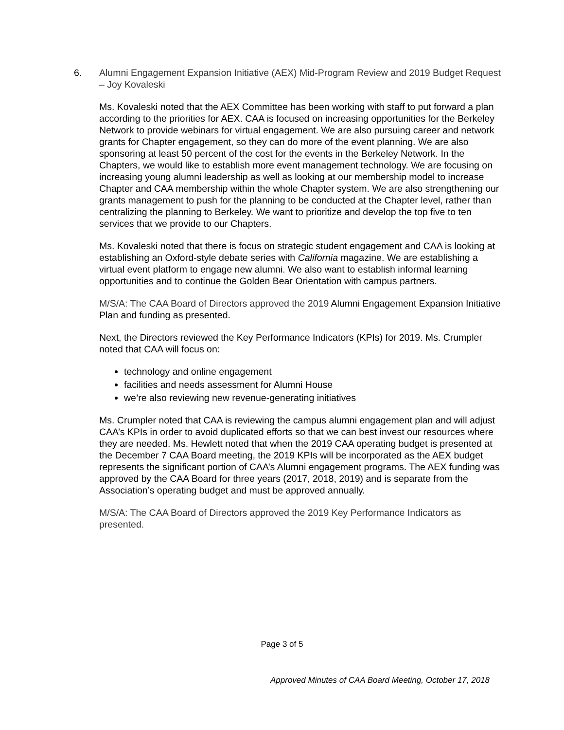6. Alumni Engagement Expansion Initiative (AEX) Mid-Program Review and 2019 Budget Request – Joy Kovaleski
Ms. Kovaleski noted that the AEX Committee has been working with staff to put forward a plan according to the priorities for AEX. CAA is focused on increasing opportunities for the Berkeley Network to provide webinars for virtual engagement. We are also pursuing career and network grants for Chapter engagement, so they can do more of the event planning. We are also sponsoring at least 50 percent of the cost for the events in the Berkeley Network. In the Chapters, we would like to establish more event management technology. We are focusing on increasing young alumni leadership as well as looking at our membership model to increase Chapter and CAA membership within the whole Chapter system. We are also strengthening our grants management to push for the planning to be conducted at the Chapter level, rather than centralizing the planning to Berkeley. We want to prioritize and develop the top five to ten services that we provide to our Chapters.
Ms. Kovaleski noted that there is focus on strategic student engagement and CAA is looking at establishing an Oxford-style debate series with California magazine. We are establishing a virtual event platform to engage new alumni. We also want to establish informal learning opportunities and to continue the Golden Bear Orientation with campus partners.
M/S/A: The CAA Board of Directors approved the 2019 Alumni Engagement Expansion Initiative Plan and funding as presented.
Next, the Directors reviewed the Key Performance Indicators (KPIs) for 2019. Ms. Crumpler noted that CAA will focus on:
technology and online engagement
facilities and needs assessment for Alumni House
we’re also reviewing new revenue-generating initiatives
Ms. Crumpler noted that CAA is reviewing the campus alumni engagement plan and will adjust CAA’s KPIs in order to avoid duplicated efforts so that we can best invest our resources where they are needed. Ms. Hewlett noted that when the 2019 CAA operating budget is presented at the December 7 CAA Board meeting, the 2019 KPIs will be incorporated as the AEX budget represents the significant portion of CAA’s Alumni engagement programs. The AEX funding was approved by the CAA Board for three years (2017, 2018, 2019) and is separate from the Association’s operating budget and must be approved annually.
M/S/A: The CAA Board of Directors approved the 2019 Key Performance Indicators as presented.
Page 3 of 5
Approved Minutes of CAA Board Meeting, October 17, 2018